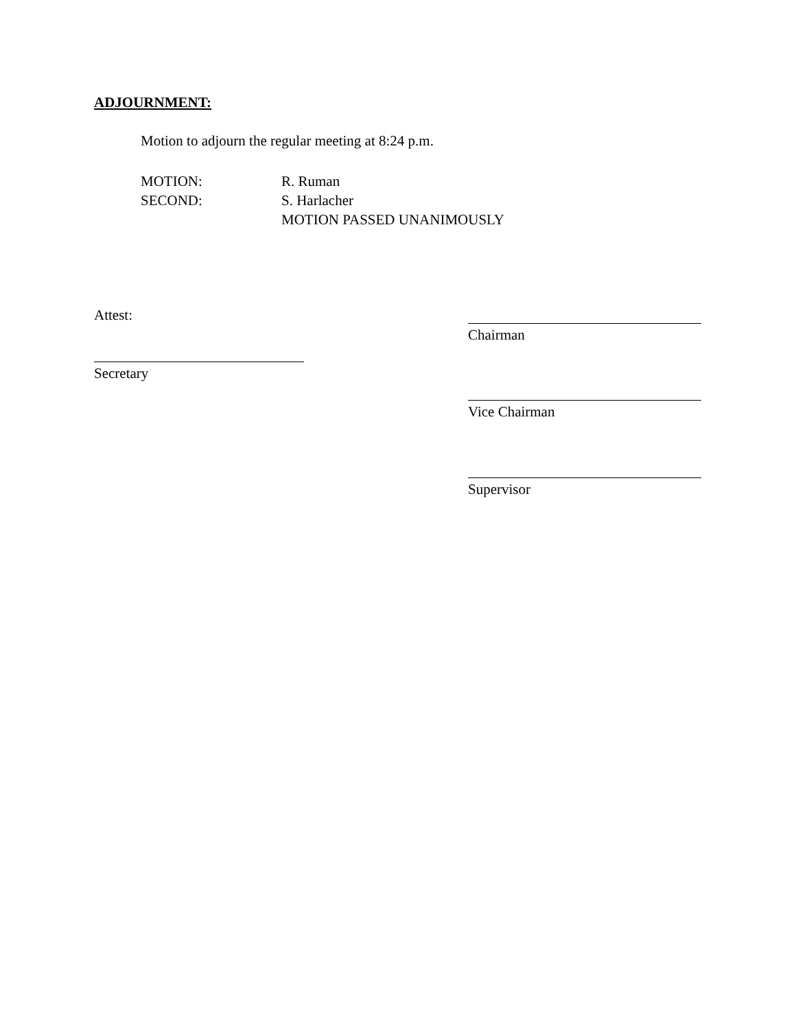ADJOURNMENT:
Motion to adjourn the regular meeting at 8:24 p.m.
MOTION: R. Ruman
SECOND: S. Harlacher
MOTION PASSED UNANIMOUSLY
Attest:
Chairman
Secretary
Vice Chairman
Supervisor